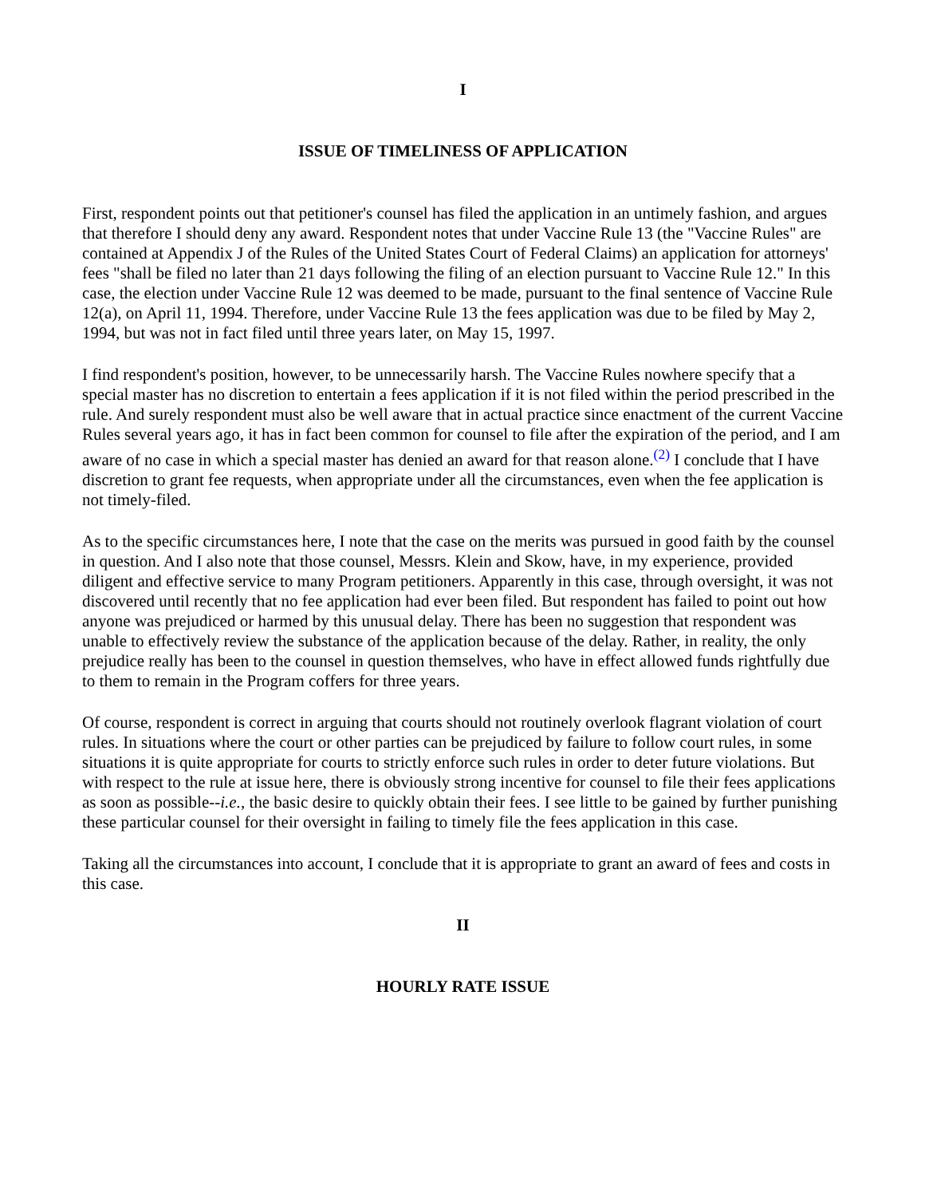I
ISSUE OF TIMELINESS OF APPLICATION
First, respondent points out that petitioner's counsel has filed the application in an untimely fashion, and argues that therefore I should deny any award. Respondent notes that under Vaccine Rule 13 (the "Vaccine Rules" are contained at Appendix J of the Rules of the United States Court of Federal Claims) an application for attorneys' fees "shall be filed no later than 21 days following the filing of an election pursuant to Vaccine Rule 12." In this case, the election under Vaccine Rule 12 was deemed to be made, pursuant to the final sentence of Vaccine Rule 12(a), on April 11, 1994. Therefore, under Vaccine Rule 13 the fees application was due to be filed by May 2, 1994, but was not in fact filed until three years later, on May 15, 1997.
I find respondent's position, however, to be unnecessarily harsh. The Vaccine Rules nowhere specify that a special master has no discretion to entertain a fees application if it is not filed within the period prescribed in the rule. And surely respondent must also be well aware that in actual practice since enactment of the current Vaccine Rules several years ago, it has in fact been common for counsel to file after the expiration of the period, and I am aware of no case in which a special master has denied an award for that reason alone.<sup>(2)</sup> I conclude that I have discretion to grant fee requests, when appropriate under all the circumstances, even when the fee application is not timely-filed.
As to the specific circumstances here, I note that the case on the merits was pursued in good faith by the counsel in question. And I also note that those counsel, Messrs. Klein and Skow, have, in my experience, provided diligent and effective service to many Program petitioners. Apparently in this case, through oversight, it was not discovered until recently that no fee application had ever been filed. But respondent has failed to point out how anyone was prejudiced or harmed by this unusual delay. There has been no suggestion that respondent was unable to effectively review the substance of the application because of the delay. Rather, in reality, the only prejudice really has been to the counsel in question themselves, who have in effect allowed funds rightfully due to them to remain in the Program coffers for three years.
Of course, respondent is correct in arguing that courts should not routinely overlook flagrant violation of court rules. In situations where the court or other parties can be prejudiced by failure to follow court rules, in some situations it is quite appropriate for courts to strictly enforce such rules in order to deter future violations. But with respect to the rule at issue here, there is obviously strong incentive for counsel to file their fees applications as soon as possible--i.e., the basic desire to quickly obtain their fees. I see little to be gained by further punishing these particular counsel for their oversight in failing to timely file the fees application in this case.
Taking all the circumstances into account, I conclude that it is appropriate to grant an award of fees and costs in this case.
II
HOURLY RATE ISSUE